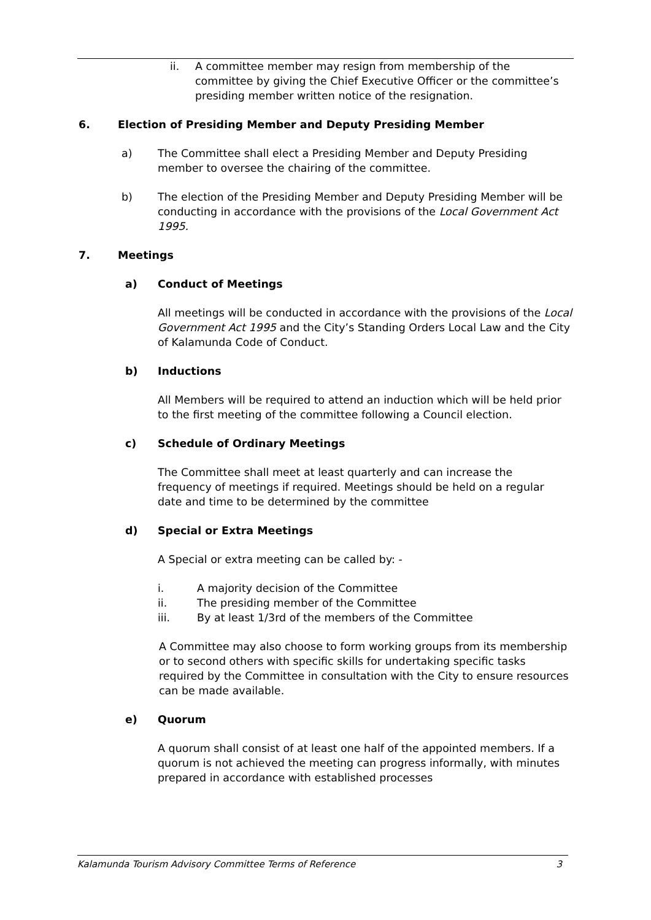ii. A committee member may resign from membership of the committee by giving the Chief Executive Officer or the committee’s presiding member written notice of the resignation.
6. Election of Presiding Member and Deputy Presiding Member
a) The Committee shall elect a Presiding Member and Deputy Presiding member to oversee the chairing of the committee.
b) The election of the Presiding Member and Deputy Presiding Member will be conducting in accordance with the provisions of the Local Government Act 1995.
7. Meetings
a) Conduct of Meetings
All meetings will be conducted in accordance with the provisions of the Local Government Act 1995 and the City’s Standing Orders Local Law and the City of Kalamunda Code of Conduct.
b) Inductions
All Members will be required to attend an induction which will be held prior to the first meeting of the committee following a Council election.
c) Schedule of Ordinary Meetings
The Committee shall meet at least quarterly and can increase the frequency of meetings if required. Meetings should be held on a regular date and time to be determined by the committee
d) Special or Extra Meetings
A Special or extra meeting can be called by: -
i. A majority decision of the Committee
ii. The presiding member of the Committee
iii. By at least 1/3rd of the members of the Committee
A Committee may also choose to form working groups from its membership or to second others with specific skills for undertaking specific tasks required by the Committee in consultation with the City to ensure resources can be made available.
e) Quorum
A quorum shall consist of at least one half of the appointed members. If a quorum is not achieved the meeting can progress informally, with minutes prepared in accordance with established processes
Kalamunda Tourism Advisory Committee Terms of Reference 3